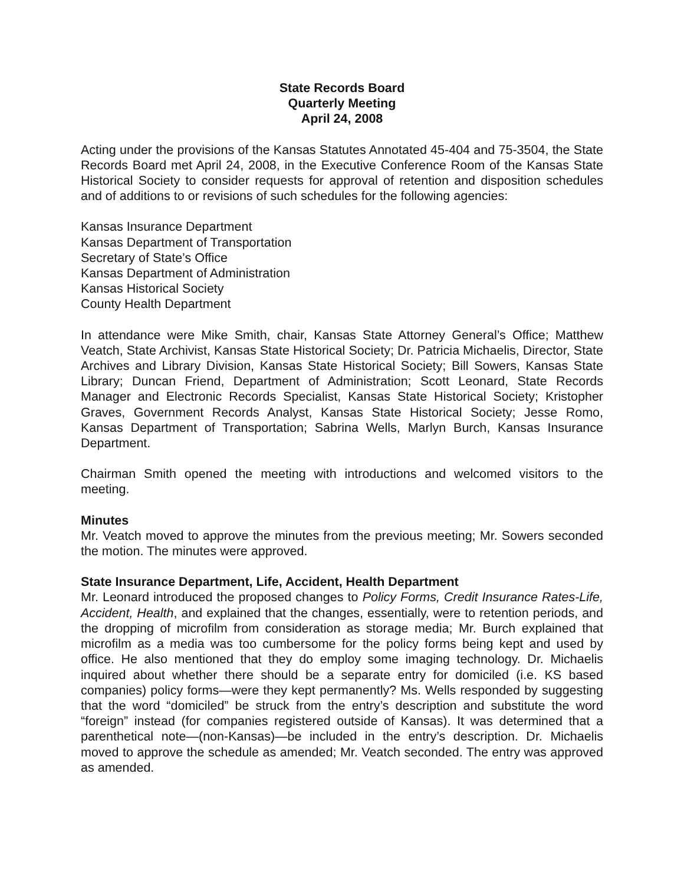State Records Board
Quarterly Meeting
April 24, 2008
Acting under the provisions of the Kansas Statutes Annotated 45-404 and 75-3504, the State Records Board met April 24, 2008, in the Executive Conference Room of the Kansas State Historical Society to consider requests for approval of retention and disposition schedules and of additions to or revisions of such schedules for the following agencies:
Kansas Insurance Department
Kansas Department of Transportation
Secretary of State’s Office
Kansas Department of Administration
Kansas Historical Society
County Health Department
In attendance were Mike Smith, chair, Kansas State Attorney General’s Office; Matthew Veatch, State Archivist, Kansas State Historical Society; Dr. Patricia Michaelis, Director, State Archives and Library Division, Kansas State Historical Society; Bill Sowers, Kansas State Library; Duncan Friend, Department of Administration; Scott Leonard, State Records Manager and Electronic Records Specialist, Kansas State Historical Society; Kristopher Graves, Government Records Analyst, Kansas State Historical Society; Jesse Romo, Kansas Department of Transportation; Sabrina Wells, Marlyn Burch, Kansas Insurance Department.
Chairman Smith opened the meeting with introductions and welcomed visitors to the meeting.
Minutes
Mr. Veatch moved to approve the minutes from the previous meeting; Mr. Sowers seconded the motion. The minutes were approved.
State Insurance Department, Life, Accident, Health Department
Mr. Leonard introduced the proposed changes to Policy Forms, Credit Insurance Rates-Life, Accident, Health, and explained that the changes, essentially, were to retention periods, and the dropping of microfilm from consideration as storage media; Mr. Burch explained that microfilm as a media was too cumbersome for the policy forms being kept and used by office. He also mentioned that they do employ some imaging technology. Dr. Michaelis inquired about whether there should be a separate entry for domiciled (i.e. KS based companies) policy forms—were they kept permanently? Ms. Wells responded by suggesting that the word “domiciled” be struck from the entry’s description and substitute the word “foreign” instead (for companies registered outside of Kansas). It was determined that a parenthetical note—(non-Kansas)—be included in the entry’s description. Dr. Michaelis moved to approve the schedule as amended; Mr. Veatch seconded. The entry was approved as amended.